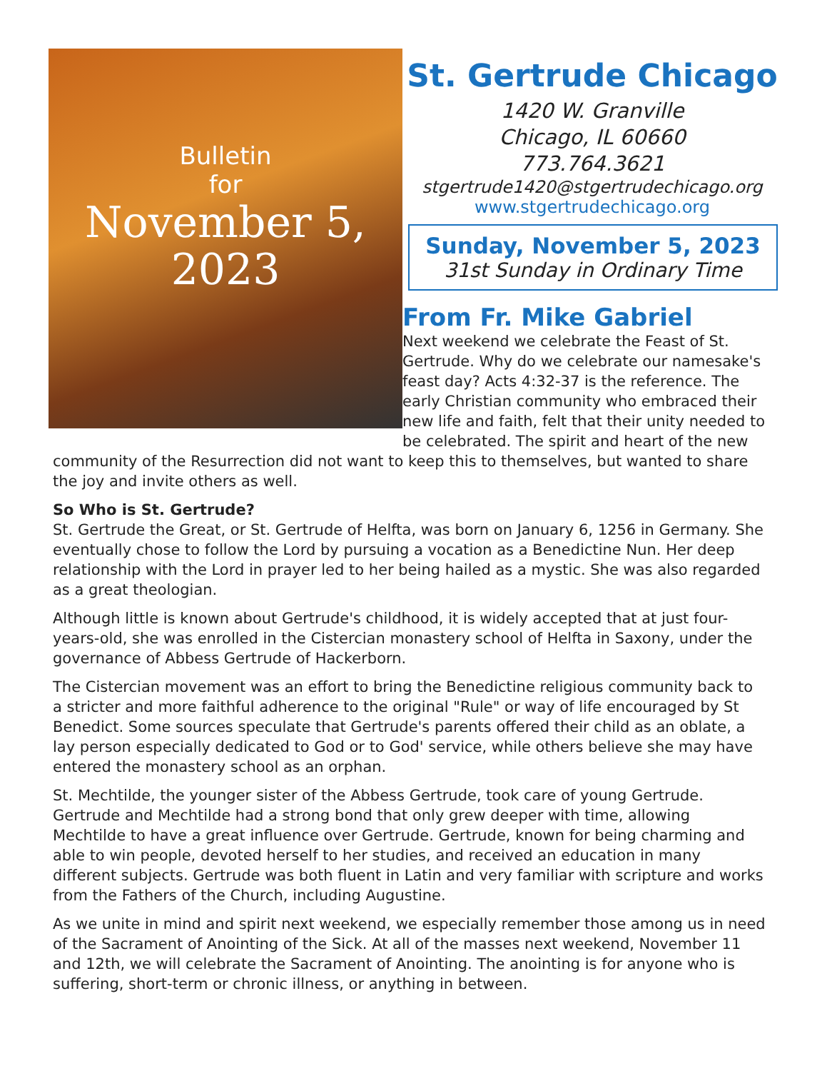Bulletin
for
November 5,
2023
St. Gertrude Chicago
1420 W. Granville
Chicago, IL 60660
773.764.3621
stgertrude1420@stgertrudechicago.org
www.stgertrudechicago.org
Sunday, November 5, 2023
31st Sunday in Ordinary Time
From Fr. Mike Gabriel
Next weekend we celebrate the Feast of St. Gertrude. Why do we celebrate our namesake's feast day? Acts 4:32-37 is the reference. The early Christian community who embraced their new life and faith, felt that their unity needed to be celebrated. The spirit and heart of the new community of the Resurrection did not want to keep this to themselves, but wanted to share the joy and invite others as well.
So Who is St. Gertrude?
St. Gertrude the Great, or St. Gertrude of Helfta, was born on January 6, 1256 in Germany. She eventually chose to follow the Lord by pursuing a vocation as a Benedictine Nun. Her deep relationship with the Lord in prayer led to her being hailed as a mystic. She was also regarded as a great theologian.
Although little is known about Gertrude's childhood, it is widely accepted that at just four-years-old, she was enrolled in the Cistercian monastery school of Helfta in Saxony, under the governance of Abbess Gertrude of Hackerborn.
The Cistercian movement was an effort to bring the Benedictine religious community back to a stricter and more faithful adherence to the original "Rule" or way of life encouraged by St Benedict. Some sources speculate that Gertrude's parents offered their child as an oblate, a lay person especially dedicated to God or to God' service, while others believe she may have entered the monastery school as an orphan.
St. Mechtilde, the younger sister of the Abbess Gertrude, took care of young Gertrude. Gertrude and Mechtilde had a strong bond that only grew deeper with time, allowing Mechtilde to have a great influence over Gertrude. Gertrude, known for being charming and able to win people, devoted herself to her studies, and received an education in many different subjects. Gertrude was both fluent in Latin and very familiar with scripture and works from the Fathers of the Church, including Augustine.
As we unite in mind and spirit next weekend, we especially remember those among us in need of the Sacrament of Anointing of the Sick. At all of the masses next weekend, November 11 and 12th, we will celebrate the Sacrament of Anointing. The anointing is for anyone who is suffering, short-term or chronic illness, or anything in between.